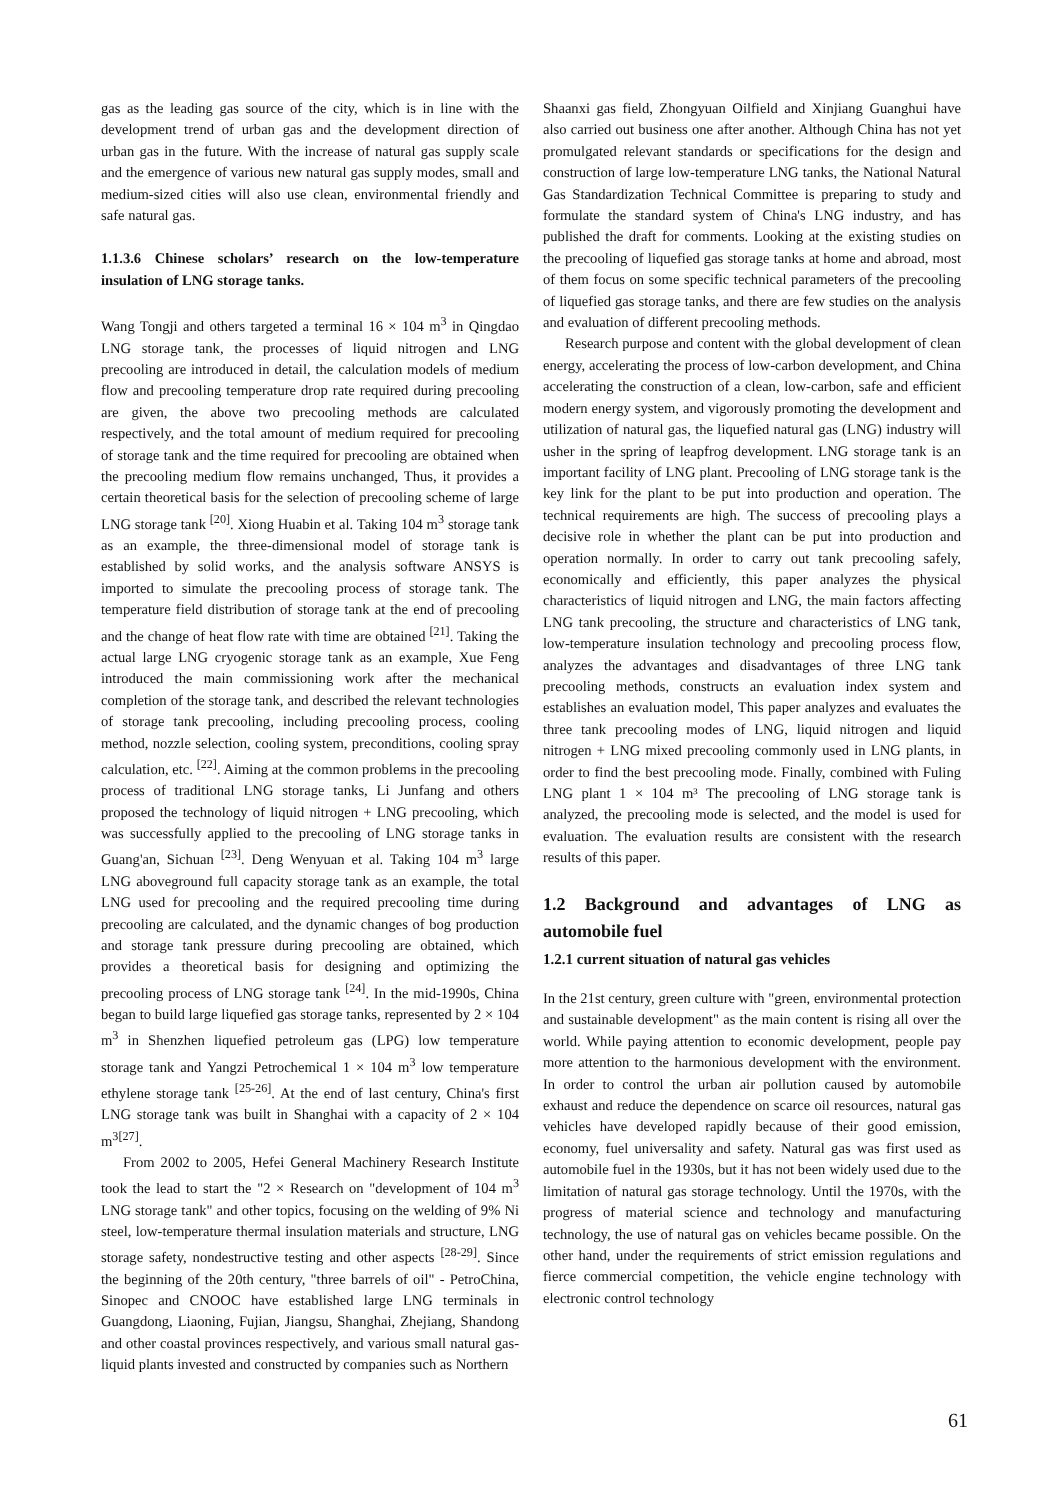gas as the leading gas source of the city, which is in line with the development trend of urban gas and the development direction of urban gas in the future. With the increase of natural gas supply scale and the emergence of various new natural gas supply modes, small and medium-sized cities will also use clean, environmental friendly and safe natural gas.
1.1.3.6 Chinese scholars’ research on the low-temperature insulation of LNG storage tanks.
Wang Tongji and others targeted a terminal 16 × 104 m<sup>3</sup> in Qingdao LNG storage tank, the processes of liquid nitrogen and LNG precooling are introduced in detail, the calculation models of medium flow and precooling temperature drop rate required during precooling are given, the above two precooling methods are calculated respectively, and the total amount of medium required for precooling of storage tank and the time required for precooling are obtained when the precooling medium flow remains unchanged, Thus, it provides a certain theoretical basis for the selection of precooling scheme of large LNG storage tank <sup>[20]</sup>. Xiong Huabin et al. Taking 104 m<sup>3</sup> storage tank as an example, the three-dimensional model of storage tank is established by solid works, and the analysis software ANSYS is imported to simulate the precooling process of storage tank. The temperature field distribution of storage tank at the end of precooling and the change of heat flow rate with time are obtained <sup>[21]</sup>. Taking the actual large LNG cryogenic storage tank as an example, Xue Feng introduced the main commissioning work after the mechanical completion of the storage tank, and described the relevant technologies of storage tank precooling, including precooling process, cooling method, nozzle selection, cooling system, preconditions, cooling spray calculation, etc. <sup>[22]</sup>. Aiming at the common problems in the precooling process of traditional LNG storage tanks, Li Junfang and others proposed the technology of liquid nitrogen + LNG precooling, which was successfully applied to the precooling of LNG storage tanks in Guang'an, Sichuan <sup>[23]</sup>. Deng Wenyuan et al. Taking 104 m<sup>3</sup> large LNG aboveground full capacity storage tank as an example, the total LNG used for precooling and the required precooling time during precooling are calculated, and the dynamic changes of bog production and storage tank pressure during precooling are obtained, which provides a theoretical basis for designing and optimizing the precooling process of LNG storage tank <sup>[24]</sup>. In the mid-1990s, China began to build large liquefied gas storage tanks, represented by 2 × 104 m<sup>3</sup> in Shenzhen liquefied petroleum gas (LPG) low temperature storage tank and Yangzi Petrochemical 1 × 104 m<sup>3</sup> low temperature ethylene storage tank <sup>[25-26]</sup>. At the end of last century, China's first LNG storage tank was built in Shanghai with a capacity of 2 × 104 m<sup>3[27]</sup>.
From 2002 to 2005, Hefei General Machinery Research Institute took the lead to start the "2 × Research on "development of 104 m<sup>3</sup> LNG storage tank" and other topics, focusing on the welding of 9% Ni steel, low-temperature thermal insulation materials and structure, LNG storage safety, nondestructive testing and other aspects <sup>[28-29]</sup>. Since the beginning of the 20th century, "three barrels of oil" - PetroChina, Sinopec and CNOOC have established large LNG terminals in Guangdong, Liaoning, Fujian, Jiangsu, Shanghai, Zhejiang, Shandong and other coastal provinces respectively, and various small natural gas-liquid plants invested and constructed by companies such as Northern
Shaanxi gas field, Zhongyuan Oilfield and Xinjiang Guanghui have also carried out business one after another. Although China has not yet promulgated relevant standards or specifications for the design and construction of large low-temperature LNG tanks, the National Natural Gas Standardization Technical Committee is preparing to study and formulate the standard system of China's LNG industry, and has published the draft for comments. Looking at the existing studies on the precooling of liquefied gas storage tanks at home and abroad, most of them focus on some specific technical parameters of the precooling of liquefied gas storage tanks, and there are few studies on the analysis and evaluation of different precooling methods.
Research purpose and content with the global development of clean energy, accelerating the process of low-carbon development, and China accelerating the construction of a clean, low-carbon, safe and efficient modern energy system, and vigorously promoting the development and utilization of natural gas, the liquefied natural gas (LNG) industry will usher in the spring of leapfrog development. LNG storage tank is an important facility of LNG plant. Precooling of LNG storage tank is the key link for the plant to be put into production and operation. The technical requirements are high. The success of precooling plays a decisive role in whether the plant can be put into production and operation normally. In order to carry out tank precooling safely, economically and efficiently, this paper analyzes the physical characteristics of liquid nitrogen and LNG, the main factors affecting LNG tank precooling, the structure and characteristics of LNG tank, low-temperature insulation technology and precooling process flow, analyzes the advantages and disadvantages of three LNG tank precooling methods, constructs an evaluation index system and establishes an evaluation model, This paper analyzes and evaluates the three tank precooling modes of LNG, liquid nitrogen and liquid nitrogen + LNG mixed precooling commonly used in LNG plants, in order to find the best precooling mode. Finally, combined with Fuling LNG plant 1 × 104 m³ The precooling of LNG storage tank is analyzed, the precooling mode is selected, and the model is used for evaluation. The evaluation results are consistent with the research results of this paper.
1.2 Background and advantages of LNG as automobile fuel
1.2.1 current situation of natural gas vehicles
In the 21st century, green culture with "green, environmental protection and sustainable development" as the main content is rising all over the world. While paying attention to economic development, people pay more attention to the harmonious development with the environment. In order to control the urban air pollution caused by automobile exhaust and reduce the dependence on scarce oil resources, natural gas vehicles have developed rapidly because of their good emission, economy, fuel universality and safety. Natural gas was first used as automobile fuel in the 1930s, but it has not been widely used due to the limitation of natural gas storage technology. Until the 1970s, with the progress of material science and technology and manufacturing technology, the use of natural gas on vehicles became possible. On the other hand, under the requirements of strict emission regulations and fierce commercial competition, the vehicle engine technology with electronic control technology
61